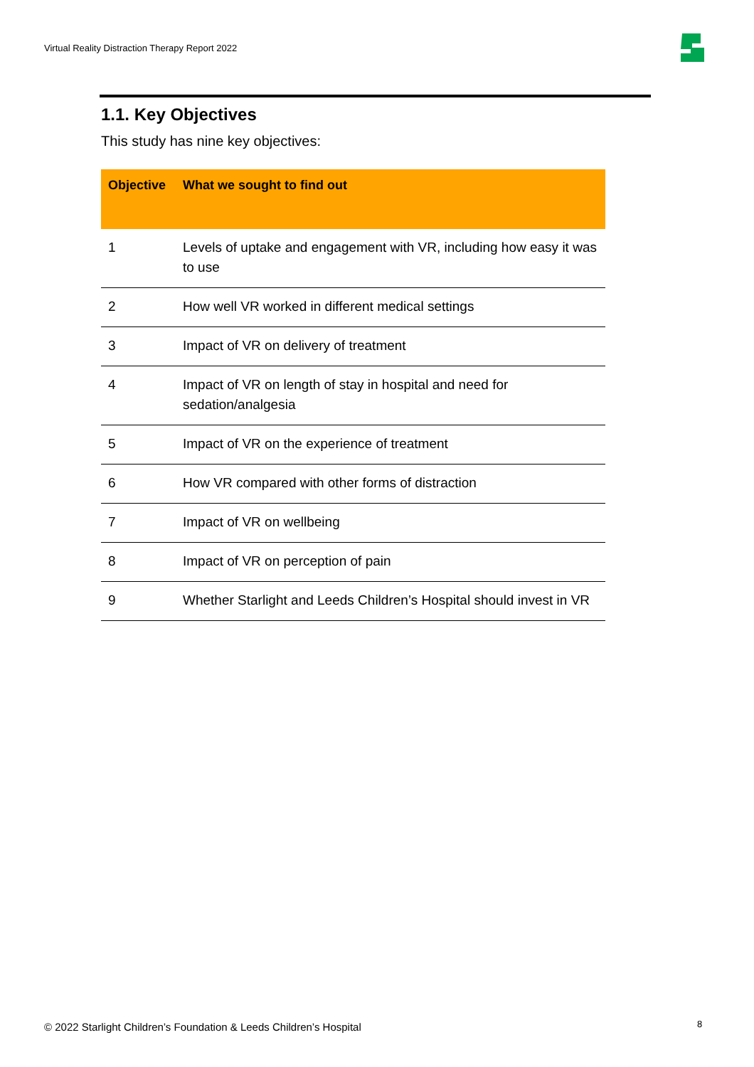Virtual Reality Distraction Therapy Report 2022
1.1. Key Objectives
This study has nine key objectives:
| Objective | What we sought to find out |
| --- | --- |
| 1 | Levels of uptake and engagement with VR, including how easy it was to use |
| 2 | How well VR worked in different medical settings |
| 3 | Impact of VR on delivery of treatment |
| 4 | Impact of VR on length of stay in hospital and need for sedation/analgesia |
| 5 | Impact of VR on the experience of treatment |
| 6 | How VR compared with other forms of distraction |
| 7 | Impact of VR on wellbeing |
| 8 | Impact of VR on perception of pain |
| 9 | Whether Starlight and Leeds Children’s Hospital should invest in VR |
© 2022 Starlight Children’s Foundation & Leeds Children’s Hospital
8